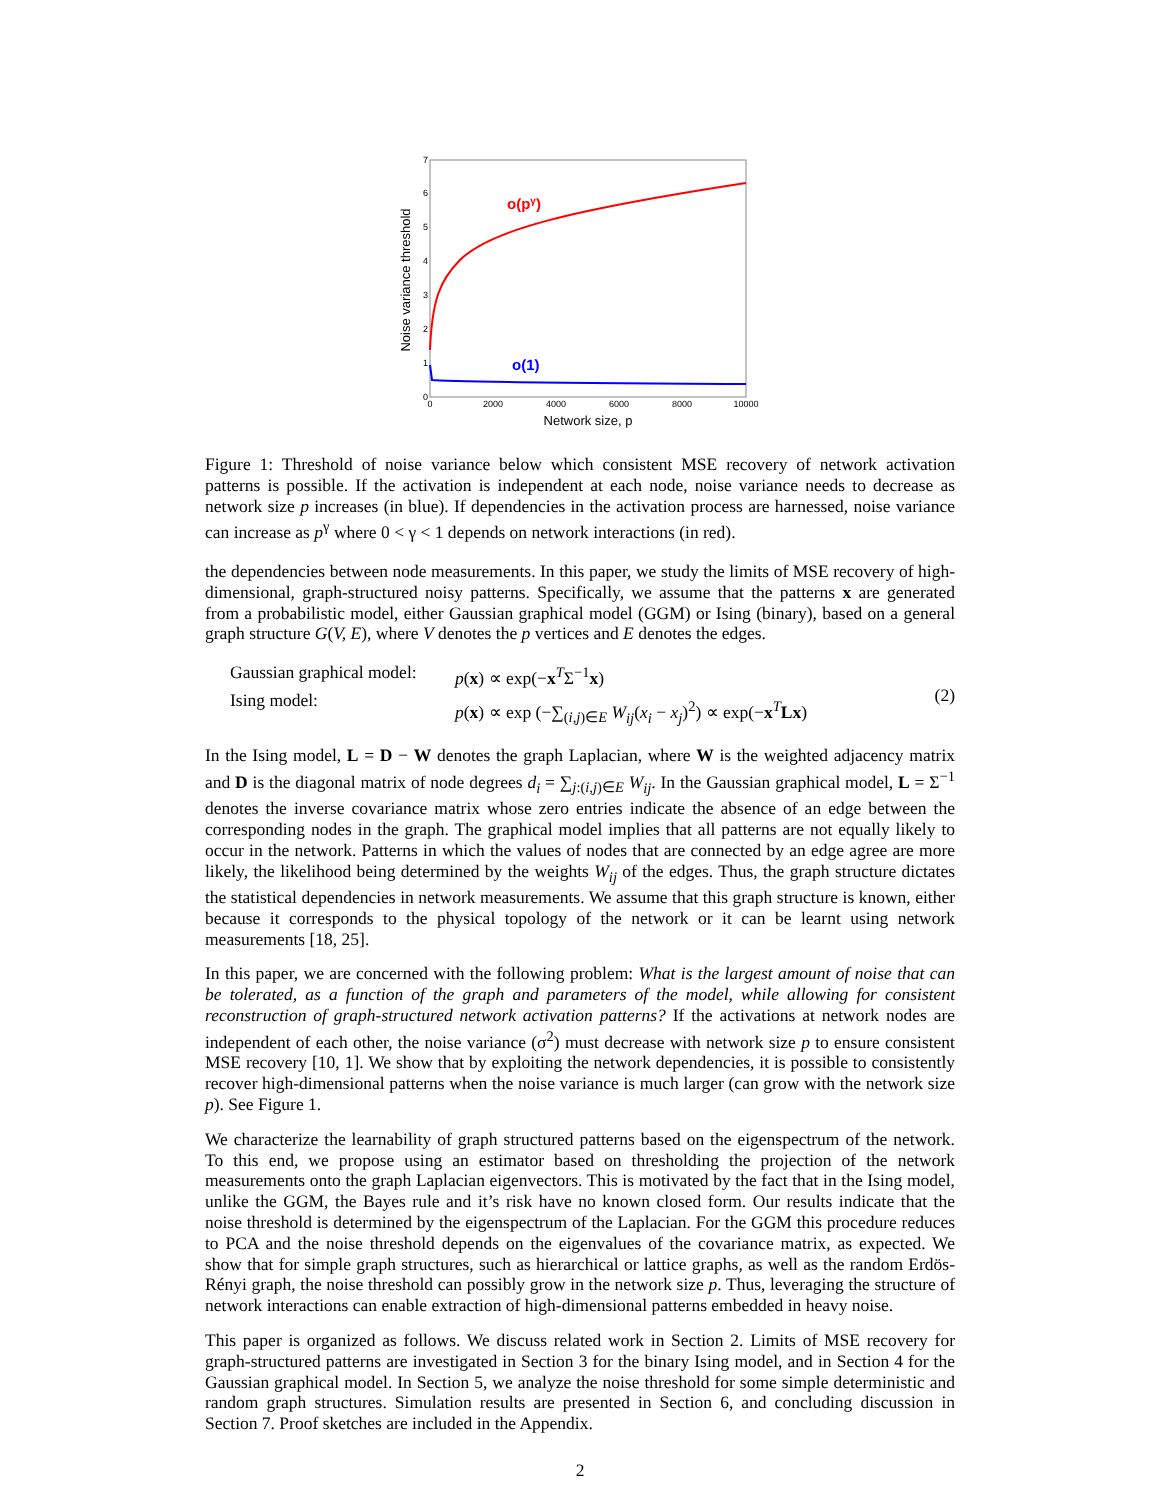0
1
2
3
4
5
6
7
0
2000
4000
6000
8000
10000
Network size, p
Noise variance threshold
o(pγ)
o(1)
Figure 1: Threshold of noise variance below which consistent MSE recovery of network activation patterns is possible. If the activation is independent at each node, noise variance needs to decrease as network size p increases (in blue). If dependencies in the activation process are harnessed, noise variance can increase as p<sup>γ</sup> where 0 < γ < 1 depends on network interactions (in red).
the dependencies between node measurements. In this paper, we study the limits of MSE recovery of high-dimensional, graph-structured noisy patterns. Specifically, we assume that the patterns x are generated from a probabilistic model, either Gaussian graphical model (GGM) or Ising (binary), based on a general graph structure G(V, E), where V denotes the p vertices and E denotes the edges.
Gaussian graphical model:
Ising model:
p(x) ∝ exp(−x<sup>T</sup>Σ<sup>−1</sup>x)
p(x) ∝ exp (−∑<sub>(i,j)∈E</sub> W<sub>ij</sub>(x<sub>i</sub> − x<sub>j</sub>)<sup>2</sup>) ∝ exp(−x<sup>T</sup>Lx)
(2)
In the Ising model, L = D − W denotes the graph Laplacian, where W is the weighted adjacency matrix and D is the diagonal matrix of node degrees d<sub>i</sub> = ∑<sub>j:(i,j)∈E</sub> W<sub>ij</sub>. In the Gaussian graphical model, L = Σ<sup>−1</sup> denotes the inverse covariance matrix whose zero entries indicate the absence of an edge between the corresponding nodes in the graph. The graphical model implies that all patterns are not equally likely to occur in the network. Patterns in which the values of nodes that are connected by an edge agree are more likely, the likelihood being determined by the weights W<sub>ij</sub> of the edges. Thus, the graph structure dictates the statistical dependencies in network measurements. We assume that this graph structure is known, either because it corresponds to the physical topology of the network or it can be learnt using network measurements [18, 25].
In this paper, we are concerned with the following problem: What is the largest amount of noise that can be tolerated, as a function of the graph and parameters of the model, while allowing for consistent reconstruction of graph-structured network activation patterns? If the activations at network nodes are independent of each other, the noise variance (σ<sup>2</sup>) must decrease with network size p to ensure consistent MSE recovery [10, 1]. We show that by exploiting the network dependencies, it is possible to consistently recover high-dimensional patterns when the noise variance is much larger (can grow with the network size p). See Figure 1.
We characterize the learnability of graph structured patterns based on the eigenspectrum of the network. To this end, we propose using an estimator based on thresholding the projection of the network measurements onto the graph Laplacian eigenvectors. This is motivated by the fact that in the Ising model, unlike the GGM, the Bayes rule and it’s risk have no known closed form. Our results indicate that the noise threshold is determined by the eigenspectrum of the Laplacian. For the GGM this procedure reduces to PCA and the noise threshold depends on the eigenvalues of the covariance matrix, as expected. We show that for simple graph structures, such as hierarchical or lattice graphs, as well as the random Erdös-Rényi graph, the noise threshold can possibly grow in the network size p. Thus, leveraging the structure of network interactions can enable extraction of high-dimensional patterns embedded in heavy noise.
This paper is organized as follows. We discuss related work in Section 2. Limits of MSE recovery for graph-structured patterns are investigated in Section 3 for the binary Ising model, and in Section 4 for the Gaussian graphical model. In Section 5, we analyze the noise threshold for some simple deterministic and random graph structures. Simulation results are presented in Section 6, and concluding discussion in Section 7. Proof sketches are included in the Appendix.
2